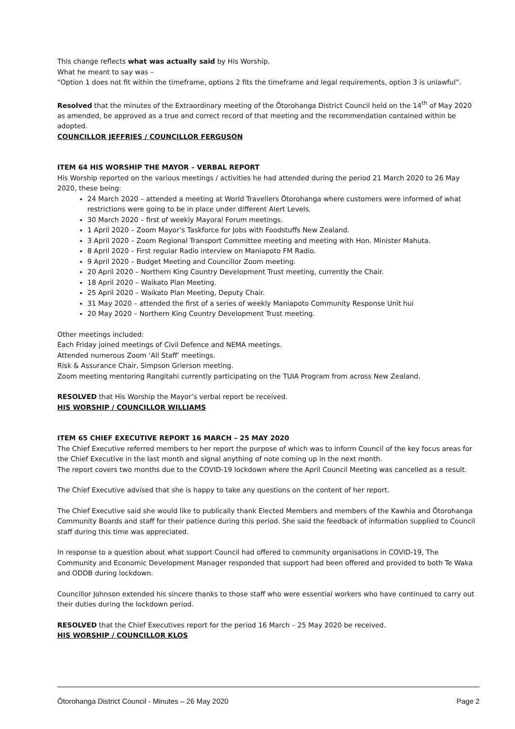This change reflects what was actually said by His Worship.
What he meant to say was –
“Option 1 does not fit within the timeframe, options 2 fits the timeframe and legal requirements, option 3 is unlawful”.
Resolved that the minutes of the Extraordinary meeting of the Ōtorohanga District Council held on the 14<sup>th</sup> of May 2020 as amended, be approved as a true and correct record of that meeting and the recommendation contained within be adopted.
COUNCILLOR JEFFRIES / COUNCILLOR FERGUSON
ITEM 64 HIS WORSHIP THE MAYOR – VERBAL REPORT
His Worship reported on the various meetings / activities he had attended during the period 21 March 2020 to 26 May 2020, these being:
24 March 2020 – attended a meeting at World Travellers Ōtorohanga where customers were informed of what restrictions were going to be in place under different Alert Levels.
30 March 2020 – first of weekly Mayoral Forum meetings.
1 April 2020 – Zoom Mayor’s Taskforce for Jobs with Foodstuffs New Zealand.
3 April 2020 – Zoom Regional Transport Committee meeting and meeting with Hon. Minister Mahuta.
8 April 2020 – First regular Radio interview on Maniapoto FM Radio.
9 April 2020 – Budget Meeting and Councillor Zoom meeting.
20 April 2020 – Northern King Country Development Trust meeting, currently the Chair.
18 April 2020 – Waikato Plan Meeting.
25 April 2020 – Waikato Plan Meeting, Deputy Chair.
31 May 2020 – attended the first of a series of weekly Maniapoto Community Response Unit hui
20 May 2020 – Northern King Country Development Trust meeting.
Other meetings included:
Each Friday joined meetings of Civil Defence and NEMA meetings.
Attended numerous Zoom ‘All Staff’ meetings.
Risk & Assurance Chair, Simpson Grierson meeting.
Zoom meeting mentoring Rangitahi currently participating on the TUIA Program from across New Zealand.
RESOLVED that His Worship the Mayor’s verbal report be received.
HIS WORSHIP / COUNCILLOR WILLIAMS
ITEM 65 CHIEF EXECUTIVE REPORT 16 MARCH – 25 MAY 2020
The Chief Executive referred members to her report the purpose of which was to inform Council of the key focus areas for the Chief Executive in the last month and signal anything of note coming up in the next month.
The report covers two months due to the COVID-19 lockdown where the April Council Meeting was cancelled as a result.
The Chief Executive advised that she is happy to take any questions on the content of her report.
The Chief Executive said she would like to publically thank Elected Members and members of the Kawhia and Ōtorohanga Community Boards and staff for their patience during this period. She said the feedback of information supplied to Council staff during this time was appreciated.
In response to a question about what support Council had offered to community organisations in COVID-19, The Community and Economic Development Manager responded that support had been offered and provided to both Te Waka and ODDB during lockdown.
Councillor Johnson extended his sincere thanks to those staff who were essential workers who have continued to carry out their duties during the lockdown period.
RESOLVED that the Chief Executives report for the period 16 March – 25 May 2020 be received.
HIS WORSHIP / COUNCILLOR KLOS
Ōtorohanga District Council - Minutes – 26 May 2020 Page 2